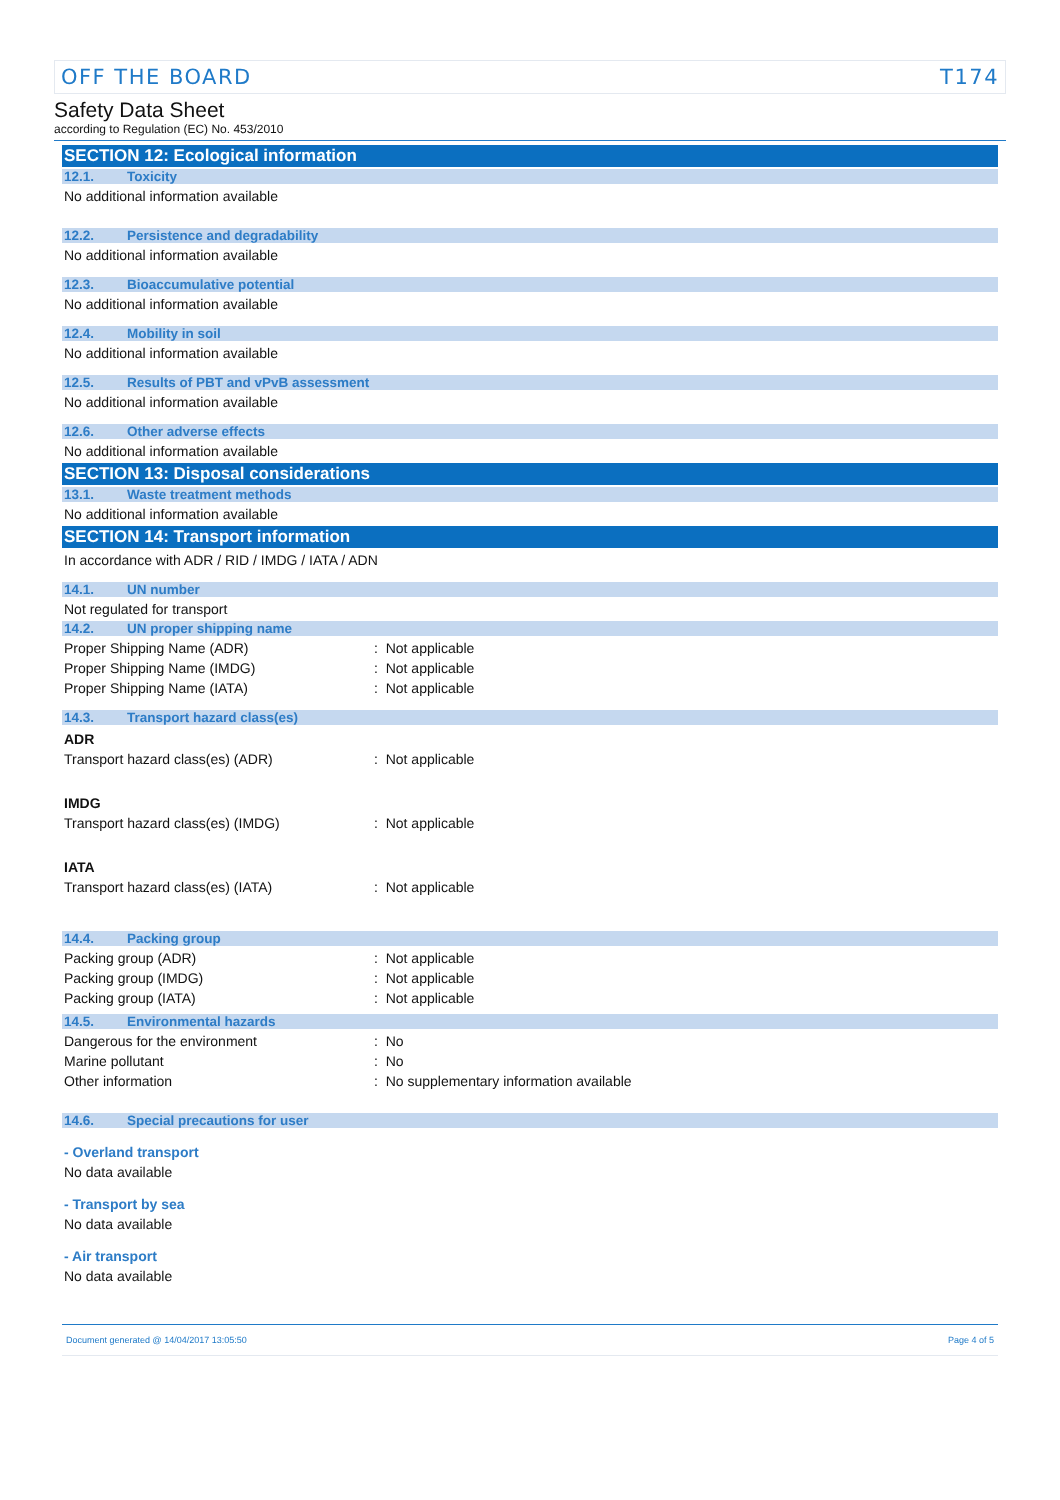OFF THE BOARD T174
Safety Data Sheet
according to Regulation (EC) No. 453/2010
SECTION 12: Ecological information
12.1. Toxicity
No additional information available
12.2. Persistence and degradability
No additional information available
12.3. Bioaccumulative potential
No additional information available
12.4. Mobility in soil
No additional information available
12.5. Results of PBT and vPvB assessment
No additional information available
12.6. Other adverse effects
No additional information available
SECTION 13: Disposal considerations
13.1. Waste treatment methods
No additional information available
SECTION 14: Transport information
In accordance with ADR / RID / IMDG / IATA / ADN
14.1. UN number
Not regulated for transport
14.2. UN proper shipping name
Proper Shipping Name (ADR): Not applicable
Proper Shipping Name (IMDG): Not applicable
Proper Shipping Name (IATA): Not applicable
14.3. Transport hazard class(es)
ADR
Transport hazard class(es) (ADR): Not applicable
IMDG
Transport hazard class(es) (IMDG): Not applicable
IATA
Transport hazard class(es) (IATA): Not applicable
14.4. Packing group
Packing group (ADR): Not applicable
Packing group (IMDG): Not applicable
Packing group (IATA): Not applicable
14.5. Environmental hazards
Dangerous for the environment: No
Marine pollutant: No
Other information: No supplementary information available
14.6. Special precautions for user
- Overland transport
No data available
- Transport by sea
No data available
- Air transport
No data available
Document generated @ 14/04/2017 13:05:50 Page 4 of 5